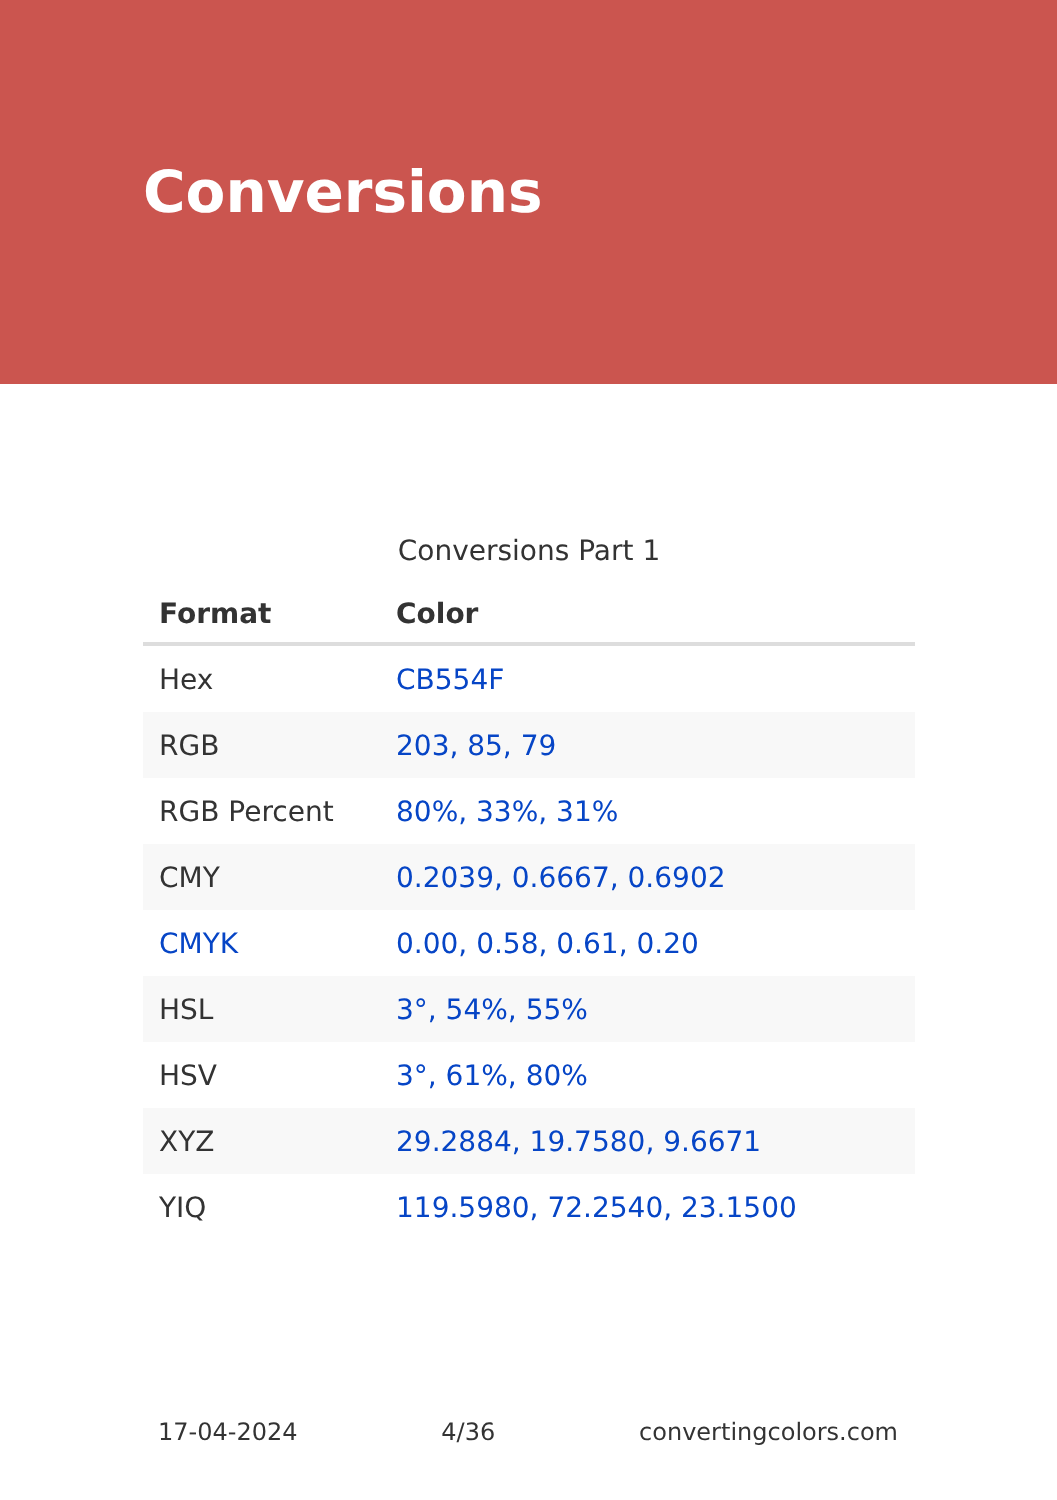Conversions
Conversions Part 1
| Format | Color |
| --- | --- |
| Hex | CB554F |
| RGB | 203, 85, 79 |
| RGB Percent | 80%, 33%, 31% |
| CMY | 0.2039, 0.6667, 0.6902 |
| CMYK | 0.00, 0.58, 0.61, 0.20 |
| HSL | 3°, 54%, 55% |
| HSV | 3°, 61%, 80% |
| XYZ | 29.2884, 19.7580, 9.6671 |
| YIQ | 119.5980, 72.2540, 23.1500 |
17-04-2024 4/36 convertingcolors.com